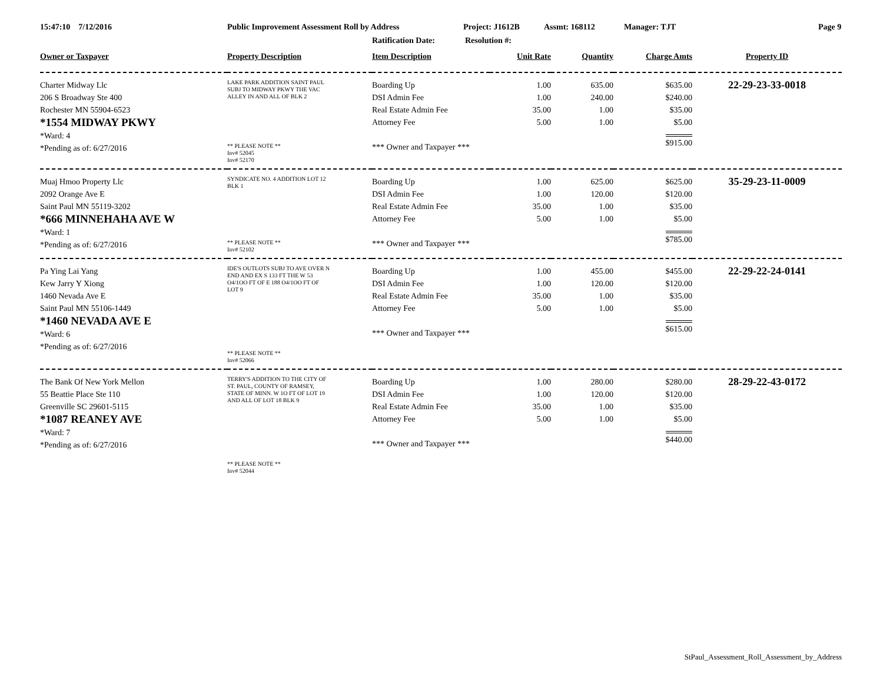15:47:10 7/12/2016 Public Improvement Assessment Roll by Address Project: J1612B Assmt: 168112 Manager: TJT Page 9
Ratification Date: Resolution #:
| Owner or Taxpayer | Property Description | Item Description | Unit Rate | Quantity | Charge Amts | Property ID |
| --- | --- | --- | --- | --- | --- | --- |
| Charter Midway Llc 206 S Broadway Ste 400 Rochester MN 55904-6523 *1554 MIDWAY PKWY *Ward: 4 *Pending as of: 6/27/2016 | LAKE PARK ADDITION SAINT PAUL SUBJ TO MIDWAY PKWY THE VAC ALLEY IN AND ALL OF BLK 2 ** PLEASE NOTE ** Inv# 52045 Inv# 52170 | Boarding Up DSI Admin Fee Real Estate Admin Fee Attorney Fee *** Owner and Taxpayer *** | 1.00 1.00 35.00 5.00 | 635.00 240.00 1.00 1.00 | $635.00 $240.00 $35.00 $5.00 $915.00 | 22-29-23-33-0018 |
| Muaj Hmoo Property Llc 2092 Orange Ave E Saint Paul MN 55119-3202 *666 MINNEHAHA AVE W *Ward: 1 *Pending as of: 6/27/2016 | SYNDICATE NO. 4 ADDITION LOT 12 BLK 1 ** PLEASE NOTE ** Inv# 52102 | Boarding Up DSI Admin Fee Real Estate Admin Fee Attorney Fee *** Owner and Taxpayer *** | 1.00 1.00 35.00 5.00 | 625.00 120.00 1.00 1.00 | $625.00 $120.00 $35.00 $5.00 $785.00 | 35-29-23-11-0009 |
| Pa Ying Lai Yang Kew Jarry Y Xiong 1460 Nevada Ave E Saint Paul MN 55106-1449 *1460 NEVADA AVE E *Ward: 6 *Pending as of: 6/27/2016 | IDE'S OUTLOTS SUBJ TO AVE OVER N END AND EX S 133 FT THE W 53 O4/1OO FT OF E 188 O4/1OO FT OF LOT 9 ** PLEASE NOTE ** Inv# 52066 | Boarding Up DSI Admin Fee Real Estate Admin Fee Attorney Fee *** Owner and Taxpayer *** | 1.00 1.00 35.00 5.00 | 455.00 120.00 1.00 1.00 | $455.00 $120.00 $35.00 $5.00 $615.00 | 22-29-22-24-0141 |
| The Bank Of New York Mellon 55 Beattie Place Ste 110 Greenville SC 29601-5115 *1087 REANEY AVE *Ward: 7 *Pending as of: 6/27/2016 | TERRY'S ADDITION TO THE CITY OF ST. PAUL, COUNTY OF RAMSEY, STATE OF MINN. W 1O FT OF LOT 19 AND ALL OF LOT 18 BLK 9 ** PLEASE NOTE ** Inv# 52044 | Boarding Up DSI Admin Fee Real Estate Admin Fee Attorney Fee *** Owner and Taxpayer *** | 1.00 1.00 35.00 5.00 | 280.00 120.00 1.00 1.00 | $280.00 $120.00 $35.00 $5.00 $440.00 | 28-29-22-43-0172 |
StPaul_Assessment_Roll_Assessment_by_Address